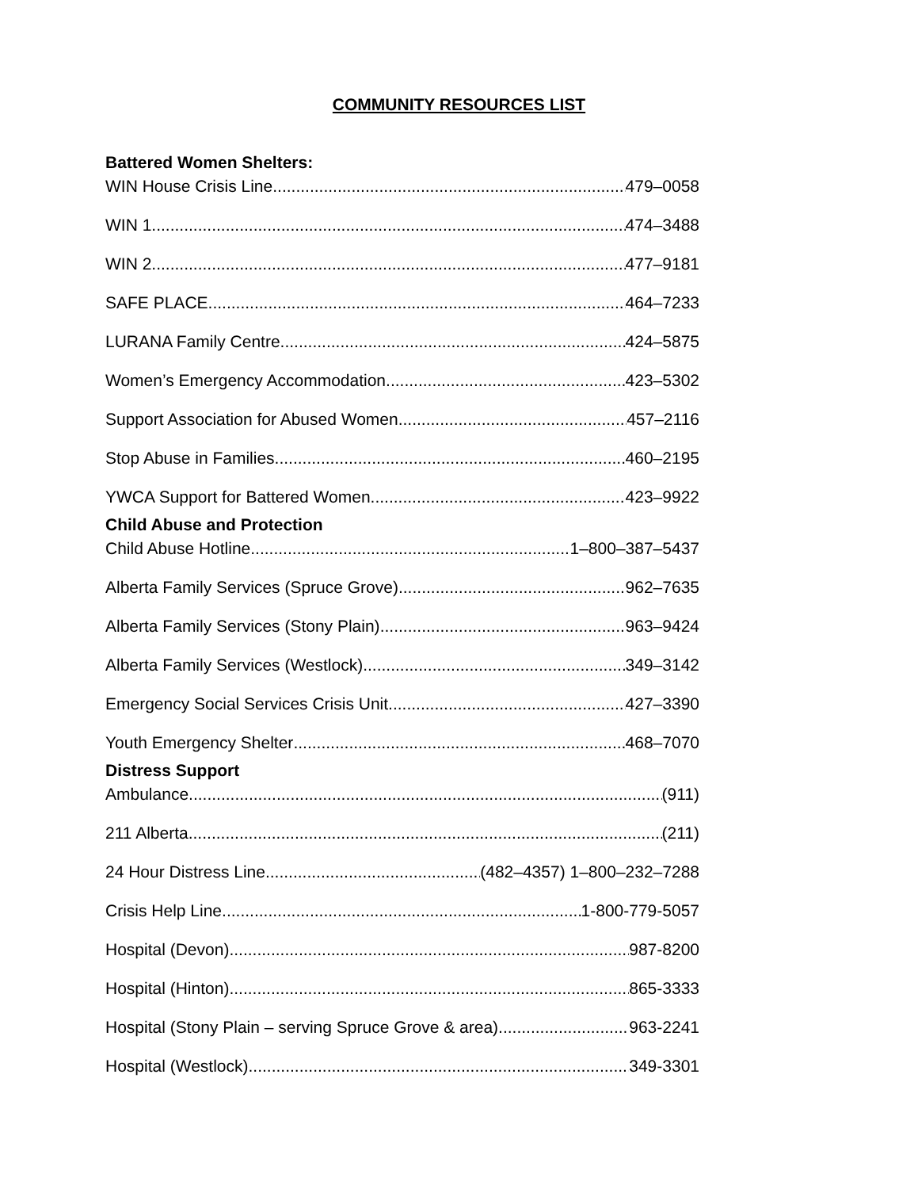COMMUNITY RESOURCES LIST
Battered Women Shelters:
WIN House Crisis Line 479–0058
WIN 1 474–3488
WIN 2 477–9181
SAFE PLACE 464–7233
LURANA Family Centre 424–5875
Women’s Emergency Accommodation 423–5302
Support Association for Abused Women 457–2116
Stop Abuse in Families 460–2195
YWCA Support for Battered Women 423–9922
Child Abuse and Protection
Child Abuse Hotline 1–800–387–5437
Alberta Family Services (Spruce Grove) 962–7635
Alberta Family Services (Stony Plain) 963–9424
Alberta Family Services (Westlock) 349–3142
Emergency Social Services Crisis Unit 427–3390
Youth Emergency Shelter 468–7070
Distress Support
Ambulance (911)
211 Alberta (211)
24 Hour Distress Line (482–4357) 1–800–232–7288
Crisis Help Line 1-800-779-5057
Hospital (Devon) 987-8200
Hospital (Hinton) 865-3333
Hospital (Stony Plain – serving Spruce Grove & area) 963-2241
Hospital (Westlock) 349-3301